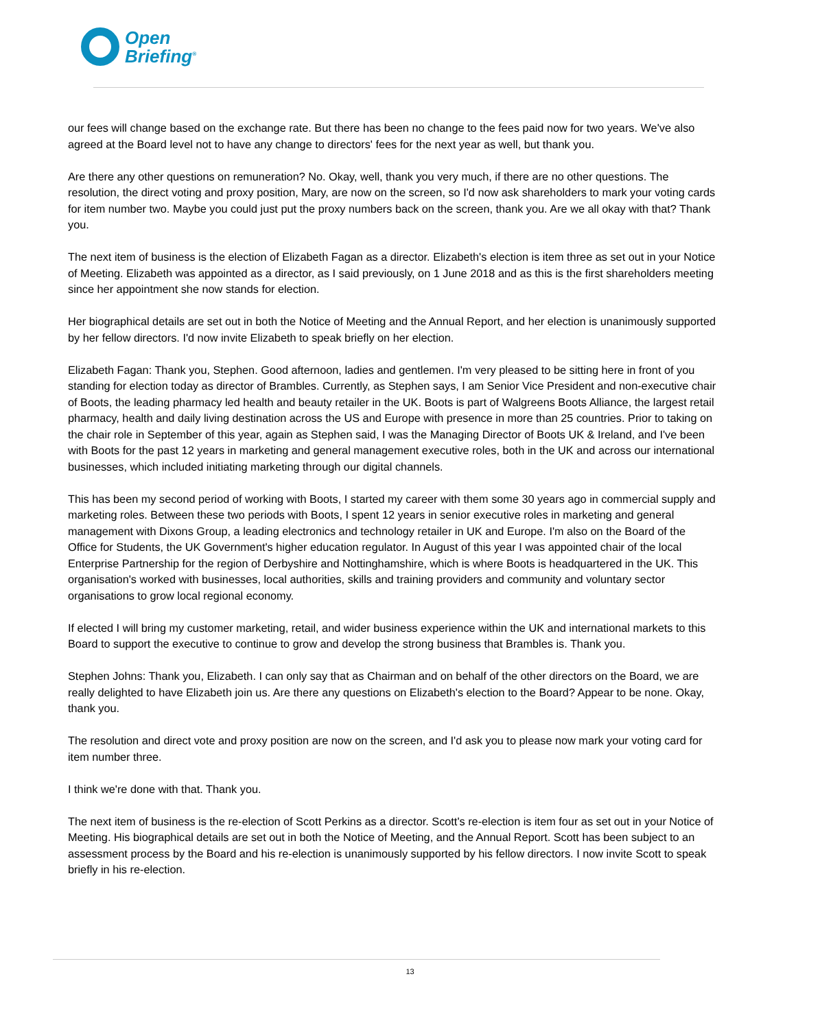Open
Briefing<sup>®</sup>
our fees will change based on the exchange rate. But there has been no change to the fees paid now for two years. We've also agreed at the Board level not to have any change to directors' fees for the next year as well, but thank you.
Are there any other questions on remuneration? No. Okay, well, thank you very much, if there are no other questions. The resolution, the direct voting and proxy position, Mary, are now on the screen, so I'd now ask shareholders to mark your voting cards for item number two. Maybe you could just put the proxy numbers back on the screen, thank you. Are we all okay with that? Thank you.
The next item of business is the election of Elizabeth Fagan as a director. Elizabeth's election is item three as set out in your Notice of Meeting. Elizabeth was appointed as a director, as I said previously, on 1 June 2018 and as this is the first shareholders meeting since her appointment she now stands for election.
Her biographical details are set out in both the Notice of Meeting and the Annual Report, and her election is unanimously supported by her fellow directors. I'd now invite Elizabeth to speak briefly on her election.
Elizabeth Fagan: Thank you, Stephen. Good afternoon, ladies and gentlemen. I'm very pleased to be sitting here in front of you standing for election today as director of Brambles. Currently, as Stephen says, I am Senior Vice President and non-executive chair of Boots, the leading pharmacy led health and beauty retailer in the UK. Boots is part of Walgreens Boots Alliance, the largest retail pharmacy, health and daily living destination across the US and Europe with presence in more than 25 countries. Prior to taking on the chair role in September of this year, again as Stephen said, I was the Managing Director of Boots UK & Ireland, and I've been with Boots for the past 12 years in marketing and general management executive roles, both in the UK and across our international businesses, which included initiating marketing through our digital channels.
This has been my second period of working with Boots, I started my career with them some 30 years ago in commercial supply and marketing roles. Between these two periods with Boots, I spent 12 years in senior executive roles in marketing and general management with Dixons Group, a leading electronics and technology retailer in UK and Europe. I'm also on the Board of the Office for Students, the UK Government's higher education regulator. In August of this year I was appointed chair of the local Enterprise Partnership for the region of Derbyshire and Nottinghamshire, which is where Boots is headquartered in the UK. This organisation's worked with businesses, local authorities, skills and training providers and community and voluntary sector organisations to grow local regional economy.
If elected I will bring my customer marketing, retail, and wider business experience within the UK and international markets to this Board to support the executive to continue to grow and develop the strong business that Brambles is. Thank you.
Stephen Johns: Thank you, Elizabeth. I can only say that as Chairman and on behalf of the other directors on the Board, we are really delighted to have Elizabeth join us. Are there any questions on Elizabeth's election to the Board? Appear to be none. Okay, thank you.
The resolution and direct vote and proxy position are now on the screen, and I'd ask you to please now mark your voting card for item number three.
I think we're done with that. Thank you.
The next item of business is the re-election of Scott Perkins as a director. Scott's re-election is item four as set out in your Notice of Meeting. His biographical details are set out in both the Notice of Meeting, and the Annual Report. Scott has been subject to an assessment process by the Board and his re-election is unanimously supported by his fellow directors. I now invite Scott to speak briefly in his re-election.
13